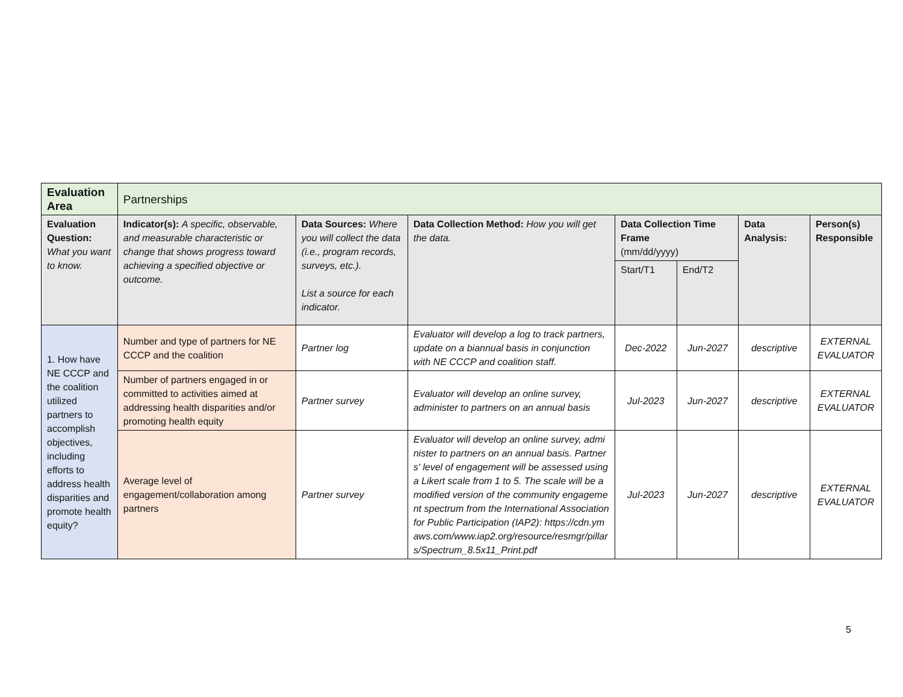| Evaluation Area | Partnerships | | | | | | |
| Evaluation Question: What you want to know. | Indicator(s): A specific, observable, and measurable characteristic or change that shows progress toward achieving a specified objective or outcome. | Data Sources: Where you will collect the data (i.e., program records, surveys, etc.). List a source for each indicator. | Data Collection Method: How you will get the data. | Data Collection Time Frame (mm/dd/yyyy) | | Data Analysis: | Person(s) Responsible |
| | | | | Start/T1 | End/T2 | | |
| 1. How have NE CCCP and the coalition utilized partners to accomplish objectives, including efforts to address health disparities and promote health equity? | Number and type of partners for NE CCCP and the coalition | Partner log | Evaluator will develop a log to track partners, update on a biannual basis in conjunction with NE CCCP and coalition staff. | Dec-2022 | Jun-2027 | descriptive | EXTERNAL EVALUATOR |
| | Number of partners engaged in or committed to activities aimed at addressing health disparities and/or promoting health equity | Partner survey | Evaluator will develop an online survey, administer to partners on an annual basis | Jul-2023 | Jun-2027 | descriptive | EXTERNAL EVALUATOR |
| | Average level of engagement/collaboration among partners | Partner survey | Evaluator will develop an online survey, administer to partners on an annual basis. Partners' level of engagement will be assessed using a Likert scale from 1 to 5. The scale will be a modified version of the community engagement spectrum from the International Association for Public Participation (IAP2): https://cdn.ymaws.com/www.iap2.org/resource/resmgr/pillars/Spectrum_8.5x11_Print.pdf | Jul-2023 | Jun-2027 | descriptive | EXTERNAL EVALUATOR |
5